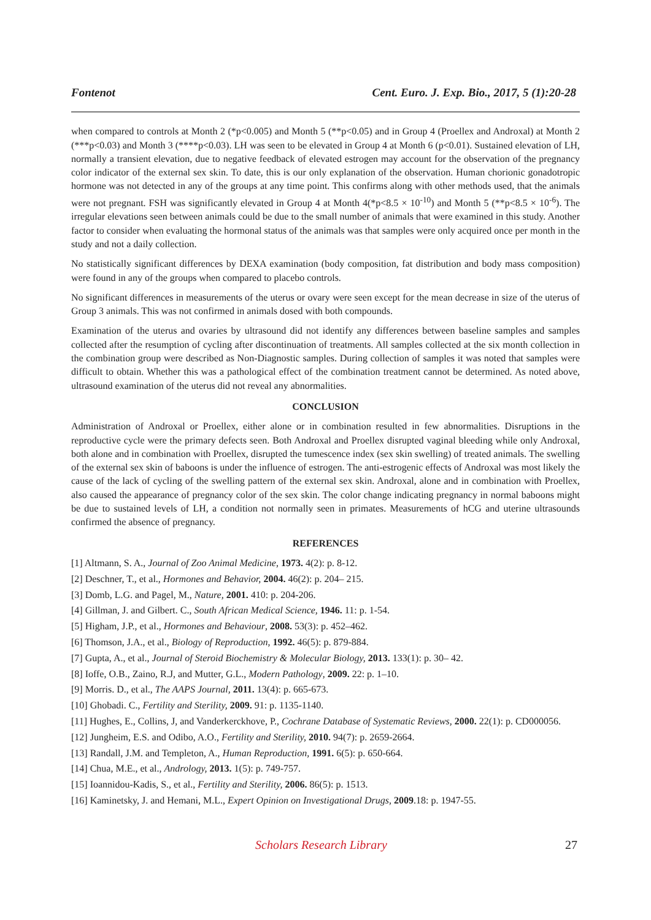Fontenot Cent. Euro. J. Exp. Bio., 2017, 5 (1):20-28
when compared to controls at Month 2 (*p<0.005) and Month 5 (**p<0.05) and in Group 4 (Proellex and Androxal) at Month 2 (***p<0.03) and Month 3 (****p<0.03). LH was seen to be elevated in Group 4 at Month 6 (p<0.01). Sustained elevation of LH, normally a transient elevation, due to negative feedback of elevated estrogen may account for the observation of the pregnancy color indicator of the external sex skin. To date, this is our only explanation of the observation. Human chorionic gonadotropic hormone was not detected in any of the groups at any time point. This confirms along with other methods used, that the animals were not pregnant. FSH was significantly elevated in Group 4 at Month 4(*p<8.5 × 10<sup>-10</sup>) and Month 5 (**p<8.5 × 10<sup>-6</sup>). The irregular elevations seen between animals could be due to the small number of animals that were examined in this study. Another factor to consider when evaluating the hormonal status of the animals was that samples were only acquired once per month in the study and not a daily collection.
No statistically significant differences by DEXA examination (body composition, fat distribution and body mass composition) were found in any of the groups when compared to placebo controls.
No significant differences in measurements of the uterus or ovary were seen except for the mean decrease in size of the uterus of Group 3 animals. This was not confirmed in animals dosed with both compounds.
Examination of the uterus and ovaries by ultrasound did not identify any differences between baseline samples and samples collected after the resumption of cycling after discontinuation of treatments. All samples collected at the six month collection in the combination group were described as Non-Diagnostic samples. During collection of samples it was noted that samples were difficult to obtain. Whether this was a pathological effect of the combination treatment cannot be determined. As noted above, ultrasound examination of the uterus did not reveal any abnormalities.
CONCLUSION
Administration of Androxal or Proellex, either alone or in combination resulted in few abnormalities. Disruptions in the reproductive cycle were the primary defects seen. Both Androxal and Proellex disrupted vaginal bleeding while only Androxal, both alone and in combination with Proellex, disrupted the tumescence index (sex skin swelling) of treated animals. The swelling of the external sex skin of baboons is under the influence of estrogen. The anti-estrogenic effects of Androxal was most likely the cause of the lack of cycling of the swelling pattern of the external sex skin. Androxal, alone and in combination with Proellex, also caused the appearance of pregnancy color of the sex skin. The color change indicating pregnancy in normal baboons might be due to sustained levels of LH, a condition not normally seen in primates. Measurements of hCG and uterine ultrasounds confirmed the absence of pregnancy.
REFERENCES
[1] Altmann, S. A., Journal of Zoo Animal Medicine, 1973. 4(2): p. 8-12.
[2] Deschner, T., et al., Hormones and Behavior, 2004. 46(2): p. 204– 215.
[3] Domb, L.G. and Pagel, M., Nature, 2001. 410: p. 204-206.
[4] Gillman, J. and Gilbert. C., South African Medical Science, 1946. 11: p. 1-54.
[5] Higham, J.P., et al., Hormones and Behaviour, 2008. 53(3): p. 452–462.
[6] Thomson, J.A., et al., Biology of Reproduction, 1992. 46(5): p. 879-884.
[7] Gupta, A., et al., Journal of Steroid Biochemistry & Molecular Biology, 2013. 133(1): p. 30– 42.
[8] Ioffe, O.B., Zaino, R.J, and Mutter, G.L., Modern Pathology, 2009. 22: p. 1–10.
[9] Morris. D., et al., The AAPS Journal, 2011. 13(4): p. 665-673.
[10] Ghobadi. C., Fertility and Sterility, 2009. 91: p. 1135-1140.
[11] Hughes, E., Collins, J, and Vanderkerckhove, P., Cochrane Database of Systematic Reviews, 2000. 22(1): p. CD000056.
[12] Jungheim, E.S. and Odibo, A.O., Fertility and Sterility, 2010. 94(7): p. 2659-2664.
[13] Randall, J.M. and Templeton, A., Human Reproduction, 1991. 6(5): p. 650-664.
[14] Chua, M.E., et al., Andrology, 2013. 1(5): p. 749-757.
[15] Ioannidou-Kadis, S., et al., Fertility and Sterility, 2006. 86(5): p. 1513.
[16] Kaminetsky, J. and Hemani, M.L., Expert Opinion on Investigational Drugs, 2009.18: p. 1947-55.
Scholars Research Library 27